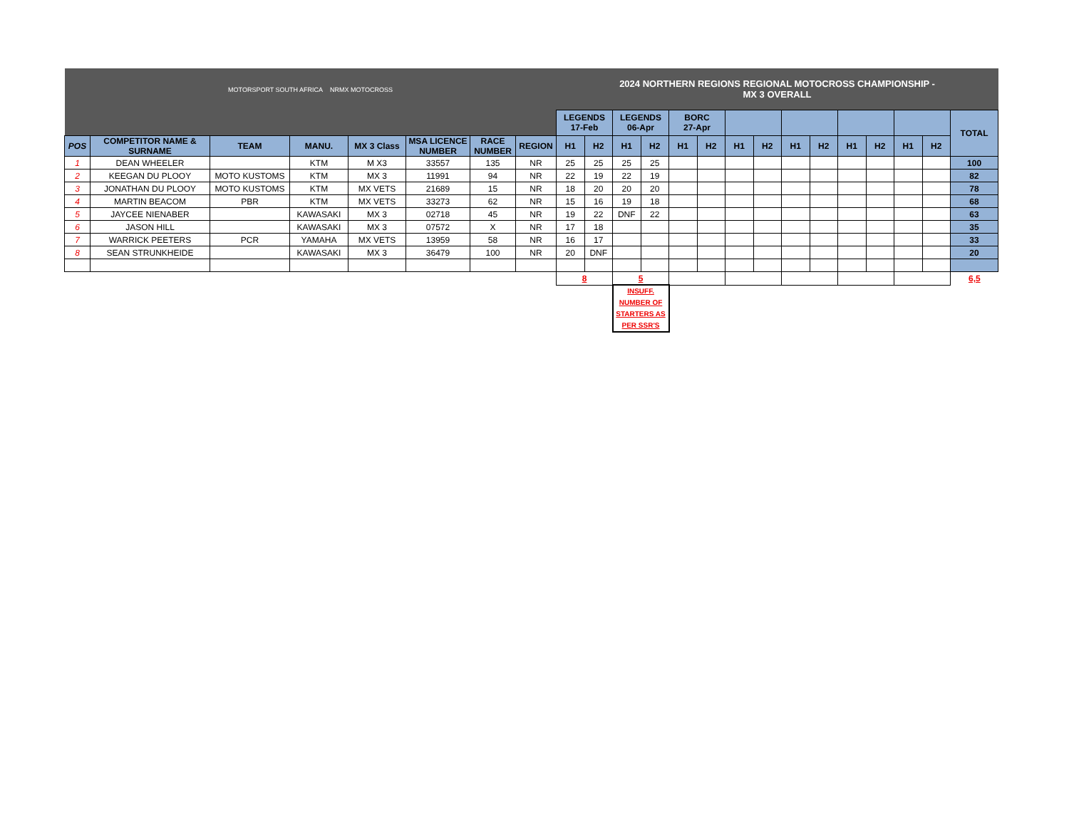| MOTORSPORT SOUTH AFRICA NRMX MOTOCROSS | | | | | | | | 2024 NORTHERN REGIONS REGIONAL MOTOCROSS CHAMPIONSHIP - MX 3 OVERALL | | | | | | | | | | | | | | |
| | | | | | | | | LEGENDS 17-Feb | | LEGENDS 06-Apr | | BORC 27-Apr | | | | | | | | | | TOTAL |
| POS | COMPETITOR NAME & SURNAME | TEAM | MANU. | MX 3 Class | MSA LICENCE NUMBER | RACE NUMBER | REGION | H1 | H2 | H1 | H2 | H1 | H2 | H1 | H2 | H1 | H2 | H1 | H2 | H1 | H2 | |
| 1 | DEAN WHEELER | | KTM | M X3 | 33557 | 135 | NR | 25 | 25 | 25 | 25 | | | | | | | | | | | 100 |
| 2 | KEEGAN DU PLOOY | MOTO KUSTOMS | KTM | MX 3 | 11991 | 94 | NR | 22 | 19 | 22 | 19 | | | | | | | | | | | 82 |
| 3 | JONATHAN DU PLOOY | MOTO KUSTOMS | KTM | MX VETS | 21689 | 15 | NR | 18 | 20 | 20 | 20 | | | | | | | | | | | 78 |
| 4 | MARTIN BEACOM | PBR | KTM | MX VETS | 33273 | 62 | NR | 15 | 16 | 19 | 18 | | | | | | | | | | | 68 |
| 5 | JAYCEE NIENABER | | KAWASAKI | MX 3 | 02718 | 45 | NR | 19 | 22 | DNF | 22 | | | | | | | | | | | 63 |
| 6 | JASON HILL | | KAWASAKI | MX 3 | 07572 | X | NR | 17 | 18 | | | | | | | | | | | | | 35 |
| 7 | WARRICK PEETERS | PCR | YAMAHA | MX VETS | 13959 | 58 | NR | 16 | 17 | | | | | | | | | | | | | 33 |
| 8 | SEAN STRUNKHEIDE | | KAWASAKI | MX 3 | 36479 | 100 | NR | 20 | DNF | | | | | | | | | | | | | 20 |
| | | | | | | | | 8 | | 5 | | | | | | | | | | | | 6,5 |
| | | | | | | | | | | INSUFF. NUMBER OF STARTERS AS PER SSR'S | | | | | | | | | | | | |